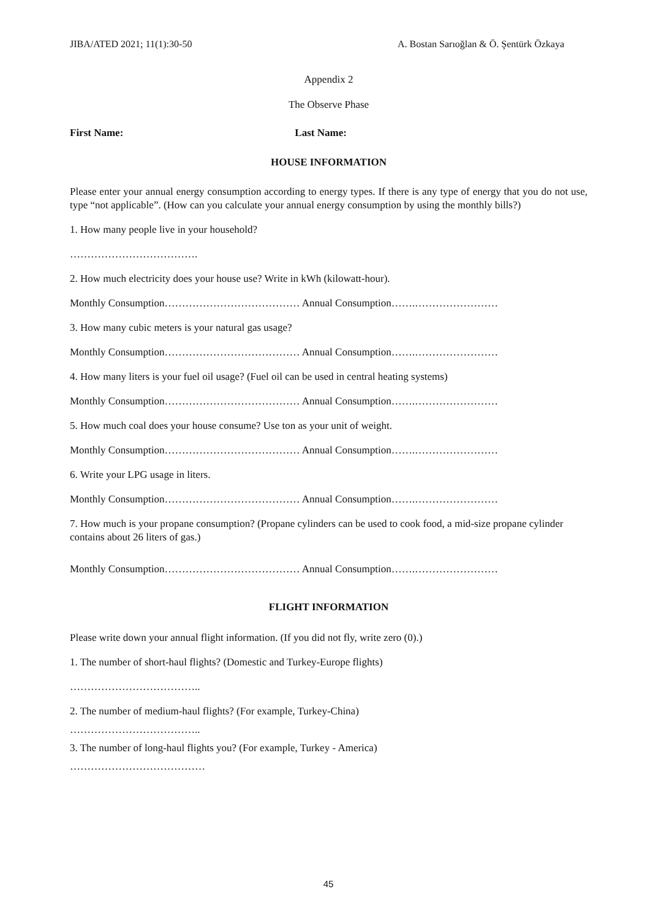JIBA/ATED 2021; 11(1):30-50 A. Bostan Sarıoğlan & Ö. Şentürk Özkaya
Appendix 2
The Observe Phase
First Name: Last Name:
HOUSE INFORMATION
Please enter your annual energy consumption according to energy types. If there is any type of energy that you do not use, type “not applicable”. (How can you calculate your annual energy consumption by using the monthly bills?)
1. How many people live in your household?
……………………………….
2. How much electricity does your house use? Write in kWh (kilowatt-hour).
Monthly Consumption………………………………… Annual Consumption…….……………………
3. How many cubic meters is your natural gas usage?
Monthly Consumption………………………………… Annual Consumption…….……………………
4. How many liters is your fuel oil usage? (Fuel oil can be used in central heating systems)
Monthly Consumption………………………………… Annual Consumption…….……………………
5. How much coal does your house consume? Use ton as your unit of weight.
Monthly Consumption………………………………… Annual Consumption…….……………………
6. Write your LPG usage in liters.
Monthly Consumption………………………………… Annual Consumption…….……………………
7. How much is your propane consumption? (Propane cylinders can be used to cook food, a mid-size propane cylinder contains about 26 liters of gas.)
Monthly Consumption………………………………… Annual Consumption…….……………………
FLIGHT INFORMATION
Please write down your annual flight information. (If you did not fly, write zero (0).)
1. The number of short-haul flights? (Domestic and Turkey-Europe flights)
………………………………..
2. The number of medium-haul flights? (For example, Turkey-China)
………………………………..
3. The number of long-haul flights you? (For example, Turkey - America)
…………………………………
45